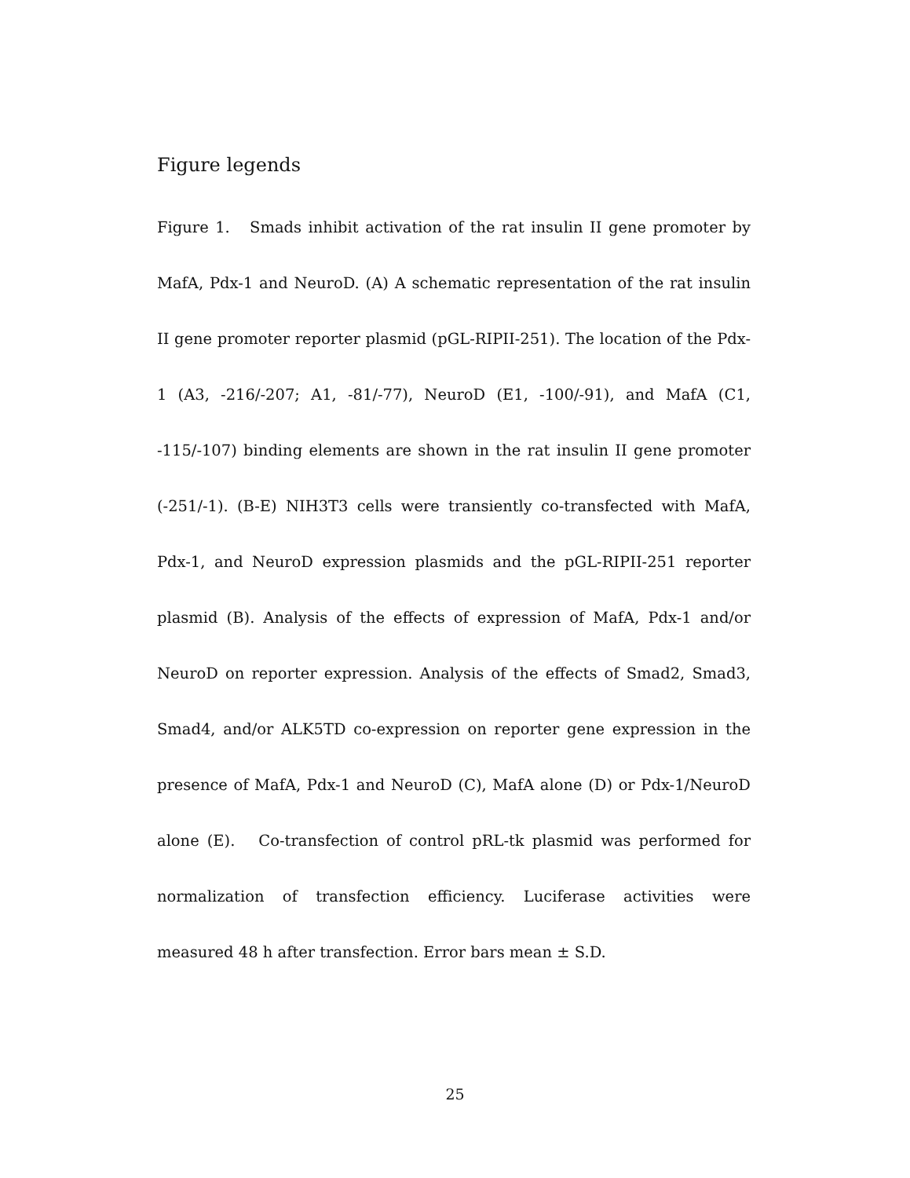Figure legends
Figure 1. Smads inhibit activation of the rat insulin II gene promoter by MafA, Pdx-1 and NeuroD. (A) A schematic representation of the rat insulin II gene promoter reporter plasmid (pGL-RIPII-251). The location of the Pdx-1 (A3, -216/-207; A1, -81/-77), NeuroD (E1, -100/-91), and MafA (C1, -115/-107) binding elements are shown in the rat insulin II gene promoter (-251/-1). (B-E) NIH3T3 cells were transiently co-transfected with MafA, Pdx-1, and NeuroD expression plasmids and the pGL-RIPII-251 reporter plasmid (B). Analysis of the effects of expression of MafA, Pdx-1 and/or NeuroD on reporter expression. Analysis of the effects of Smad2, Smad3, Smad4, and/or ALK5TD co-expression on reporter gene expression in the presence of MafA, Pdx-1 and NeuroD (C), MafA alone (D) or Pdx-1/NeuroD alone (E). Co-transfection of control pRL-tk plasmid was performed for normalization of transfection efficiency. Luciferase activities were measured 48 h after transfection. Error bars mean ± S.D.
25